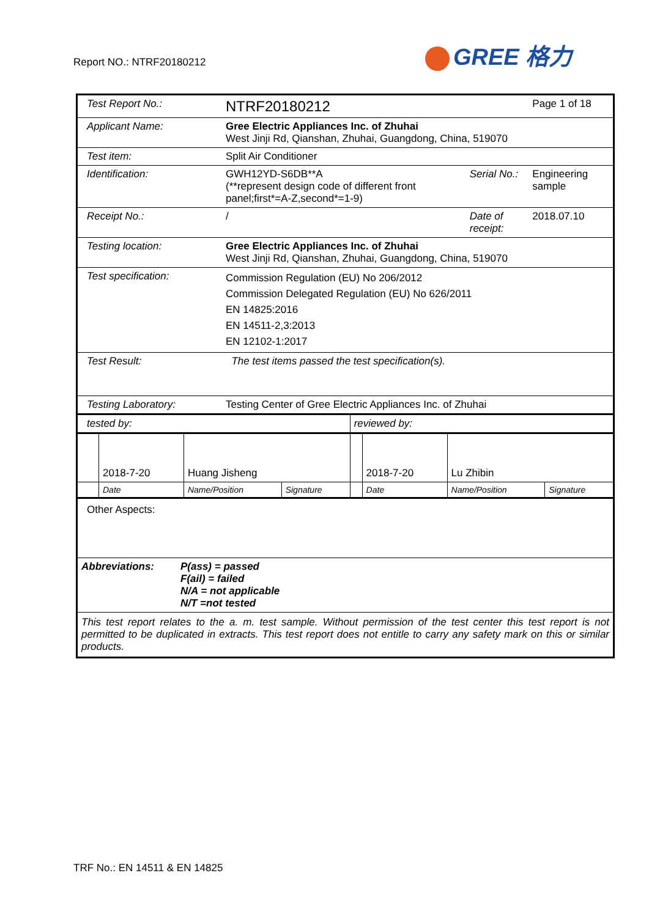Report NO.: NTRF20180212 GREE 格力
| Test Report No.: | NTRF20180212 | | Page 1 of 18 |
| Applicant Name: | Gree Electric Appliances Inc. of Zhuhai West Jinji Rd, Qianshan, Zhuhai, Guangdong, China, 519070 | | |
| Test item: | Split Air Conditioner | | |
| Identification: | GWH12YD-S6DB**A (**represent design code of different front panel;first*=A-Z,second*=1-9) | Serial No.: | Engineering sample |
| Receipt No.: | / | Date of receipt: | 2018.07.10 |
| Testing location: | Gree Electric Appliances Inc. of Zhuhai West Jinji Rd, Qianshan, Zhuhai, Guangdong, China, 519070 | | |
| Test specification: | Commission Regulation (EU) No 206/2012 Commission Delegated Regulation (EU) No 626/2011 EN 14825:2016 EN 14511-2,3:2013 EN 12102-1:2017 | | |
| Test Result: | The test items passed the test specification(s). | | |
| Testing Laboratory: | Testing Center of Gree Electric Appliances Inc. of Zhuhai | | |
| tested by: | | | | reviewed by: | | | |
| | 2018-7-20 | Huang Jisheng | | | 2018-7-20 | Lu Zhibin | |
| | Date | Name/Position | Signature | | Date | Name/Position | Signature |
Other Aspects:
| Abbreviations: | P(ass) = passed F(ail) = failed N/A = not applicable N/T =not tested |
This test report relates to the a. m. test sample. Without permission of the test center this test report is not permitted to be duplicated in extracts. This test report does not entitle to carry any safety mark on this or similar products.
TRF No.: EN 14511 & EN 14825